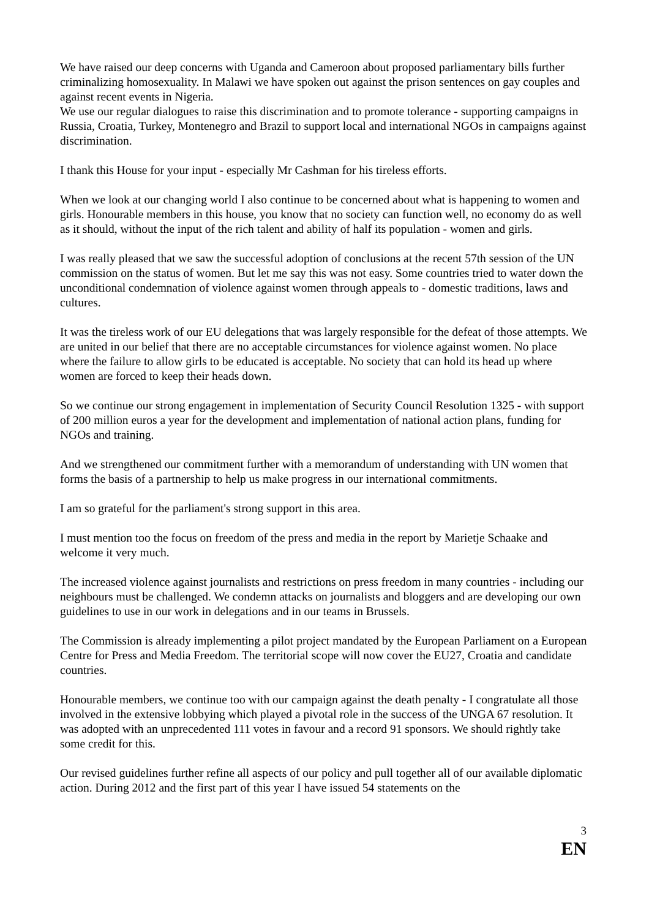We have raised our deep concerns with Uganda and Cameroon about proposed parliamentary bills further criminalizing homosexuality. In Malawi we have spoken out against the prison sentences on gay couples and against recent events in Nigeria.
We use our regular dialogues to raise this discrimination and to promote tolerance - supporting campaigns in Russia, Croatia, Turkey, Montenegro and Brazil to support local and international NGOs in campaigns against discrimination.
I thank this House for your input - especially Mr Cashman for his tireless efforts.
When we look at our changing world I also continue to be concerned about what is happening to women and girls. Honourable members in this house, you know that no society can function well, no economy do as well as it should, without the input of the rich talent and ability of half its population - women and girls.
I was really pleased that we saw the successful adoption of conclusions at the recent 57th session of the UN commission on the status of women. But let me say this was not easy. Some countries tried to water down the unconditional condemnation of violence against women through appeals to - domestic traditions, laws and cultures.
It was the tireless work of our EU delegations that was largely responsible for the defeat of those attempts. We are united in our belief that there are no acceptable circumstances for violence against women. No place where the failure to allow girls to be educated is acceptable. No society that can hold its head up where women are forced to keep their heads down.
So we continue our strong engagement in implementation of Security Council Resolution 1325 - with support of 200 million euros a year for the development and implementation of national action plans, funding for NGOs and training.
And we strengthened our commitment further with a memorandum of understanding with UN women that forms the basis of a partnership to help us make progress in our international commitments.
I am so grateful for the parliament's strong support in this area.
I must mention too the focus on freedom of the press and media in the report by Marietje Schaake and welcome it very much.
The increased violence against journalists and restrictions on press freedom in many countries - including our neighbours must be challenged. We condemn attacks on journalists and bloggers and are developing our own guidelines to use in our work in delegations and in our teams in Brussels.
The Commission is already implementing a pilot project mandated by the European Parliament on a European Centre for Press and Media Freedom. The territorial scope will now cover the EU27, Croatia and candidate countries.
Honourable members, we continue too with our campaign against the death penalty - I congratulate all those involved in the extensive lobbying which played a pivotal role in the success of the UNGA 67 resolution. It was adopted with an unprecedented 111 votes in favour and a record 91 sponsors. We should rightly take some credit for this.
Our revised guidelines further refine all aspects of our policy and pull together all of our available diplomatic action. During 2012 and the first part of this year I have issued 54 statements on the
3
EN